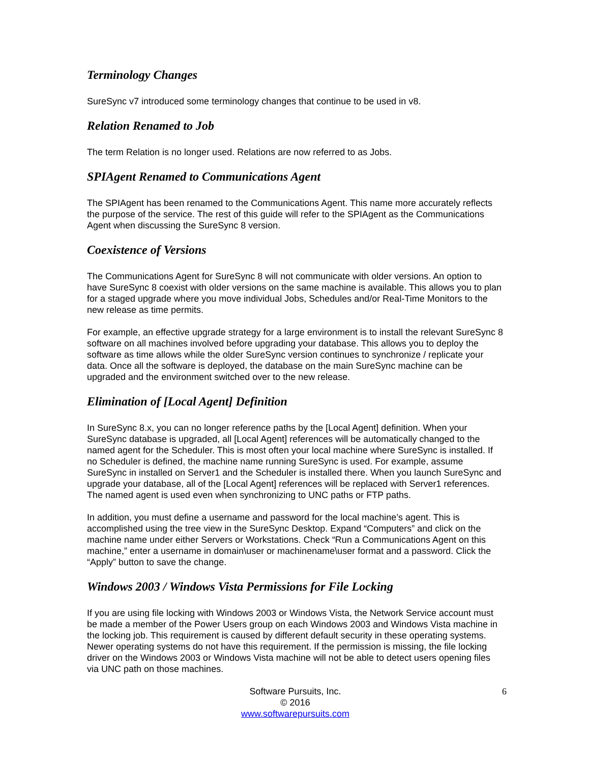Terminology Changes
SureSync v7 introduced some terminology changes that continue to be used in v8.
Relation Renamed to Job
The term Relation is no longer used. Relations are now referred to as Jobs.
SPIAgent Renamed to Communications Agent
The SPIAgent has been renamed to the Communications Agent. This name more accurately reflects the purpose of the service. The rest of this guide will refer to the SPIAgent as the Communications Agent when discussing the SureSync 8 version.
Coexistence of Versions
The Communications Agent for SureSync 8 will not communicate with older versions. An option to have SureSync 8 coexist with older versions on the same machine is available. This allows you to plan for a staged upgrade where you move individual Jobs, Schedules and/or Real-Time Monitors to the new release as time permits.
For example, an effective upgrade strategy for a large environment is to install the relevant SureSync 8 software on all machines involved before upgrading your database. This allows you to deploy the software as time allows while the older SureSync version continues to synchronize / replicate your data. Once all the software is deployed, the database on the main SureSync machine can be upgraded and the environment switched over to the new release.
Elimination of [Local Agent] Definition
In SureSync 8.x, you can no longer reference paths by the [Local Agent] definition. When your SureSync database is upgraded, all [Local Agent] references will be automatically changed to the named agent for the Scheduler. This is most often your local machine where SureSync is installed. If no Scheduler is defined, the machine name running SureSync is used. For example, assume SureSync in installed on Server1 and the Scheduler is installed there. When you launch SureSync and upgrade your database, all of the [Local Agent] references will be replaced with Server1 references. The named agent is used even when synchronizing to UNC paths or FTP paths.
In addition, you must define a username and password for the local machine’s agent. This is accomplished using the tree view in the SureSync Desktop. Expand “Computers” and click on the machine name under either Servers or Workstations. Check “Run a Communications Agent on this machine,” enter a username in domain\user or machinename\user format and a password. Click the “Apply” button to save the change.
Windows 2003 / Windows Vista Permissions for File Locking
If you are using file locking with Windows 2003 or Windows Vista, the Network Service account must be made a member of the Power Users group on each Windows 2003 and Windows Vista machine in the locking job. This requirement is caused by different default security in these operating systems. Newer operating systems do not have this requirement. If the permission is missing, the file locking driver on the Windows 2003 or Windows Vista machine will not be able to detect users opening files via UNC path on those machines.
Software Pursuits, Inc.
© 2016
www.softwarepursuits.com
6